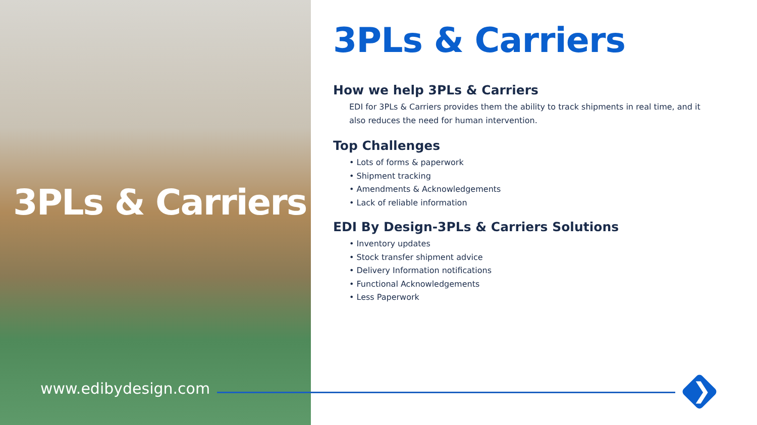3PLs & Carriers
www.edibydesign.com
❯
3PLs & Carriers
How we help 3PLs & Carriers
EDI for 3PLs & Carriers provides them the ability to track shipments in real time, and it also reduces the need for human intervention.
Top Challenges
• Lots of forms & paperwork
• Shipment tracking
• Amendments & Acknowledgements
• Lack of reliable information
EDI By Design-3PLs & Carriers Solutions
• Inventory updates
• Stock transfer shipment advice
• Delivery Information notifications
• Functional Acknowledgements
• Less Paperwork